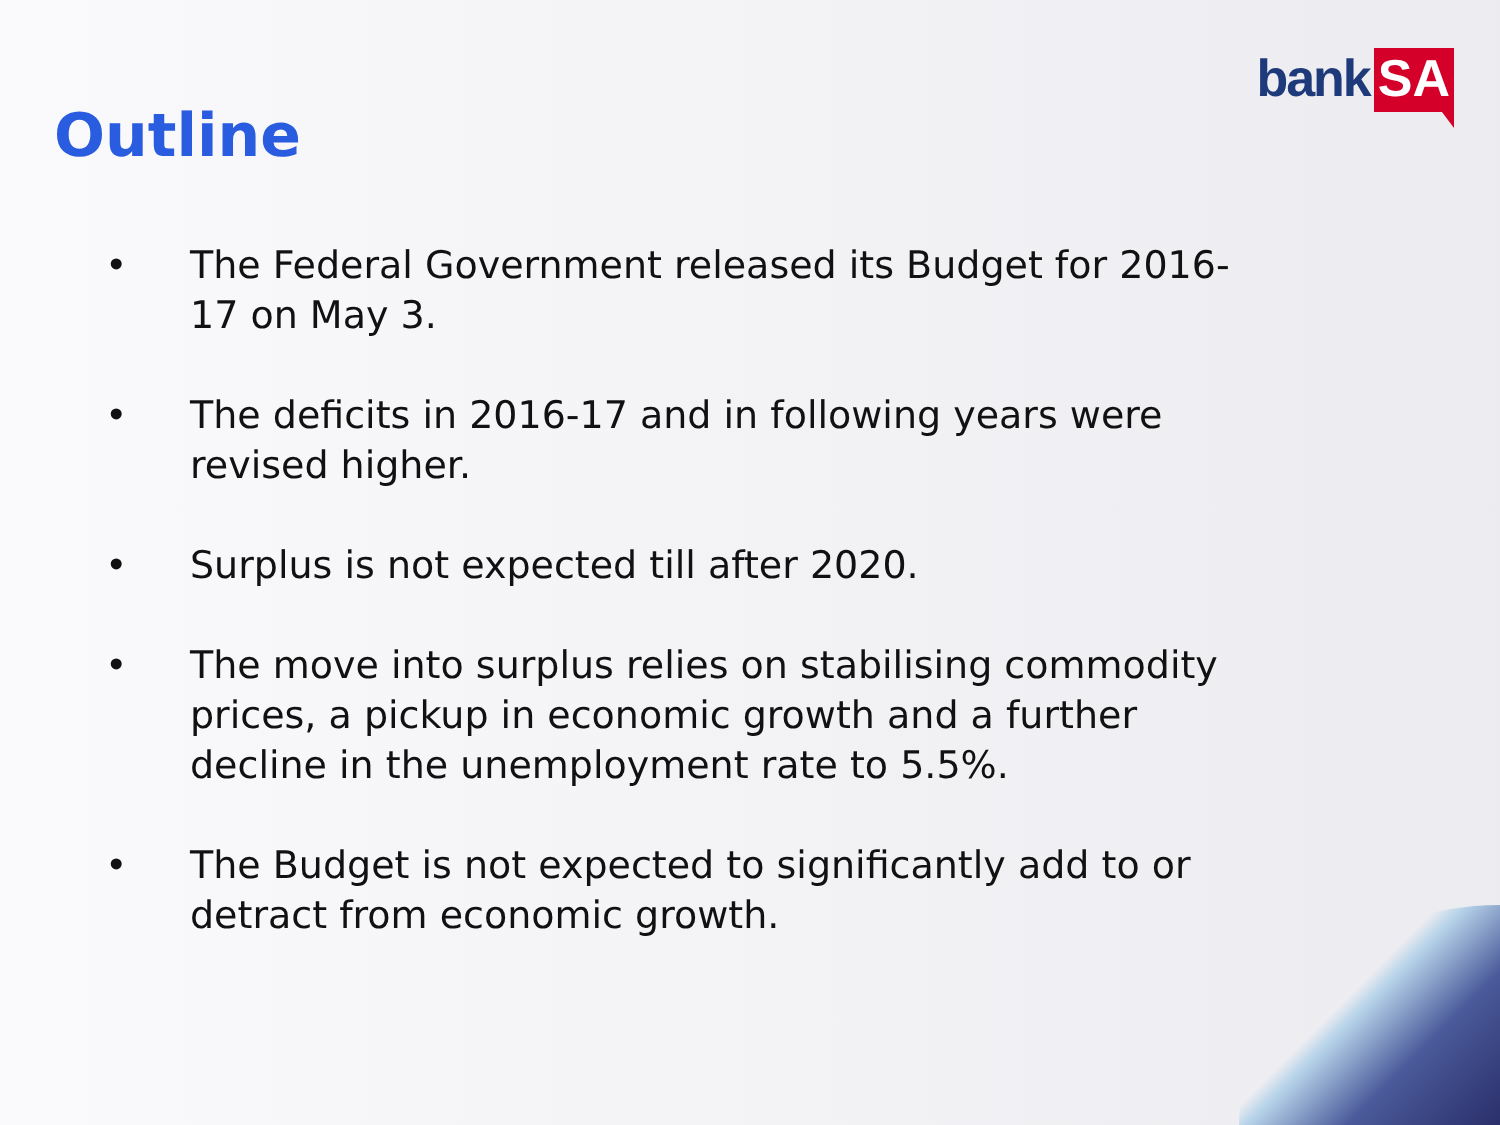bank SA
Outline
• The Federal Government released its Budget for 2016-17 on May 3.
• The deficits in 2016-17 and in following years were revised higher.
• Surplus is not expected till after 2020.
• The move into surplus relies on stabilising commodity prices, a pickup in economic growth and a further decline in the unemployment rate to 5.5%.
• The Budget is not expected to significantly add to or detract from economic growth.